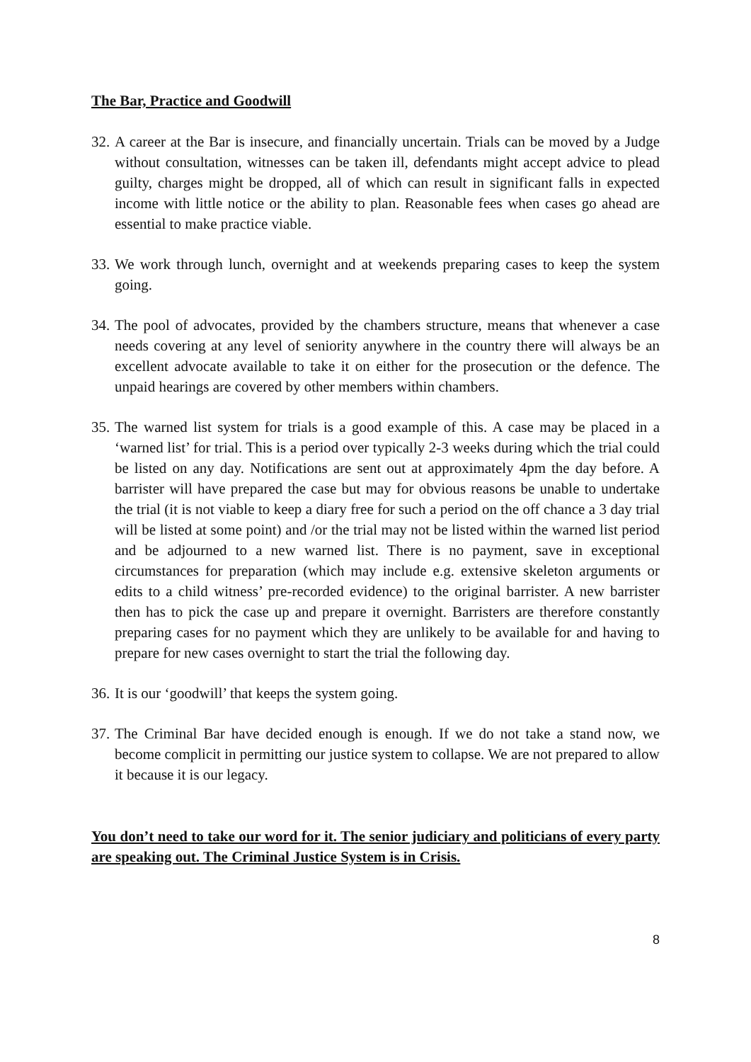The Bar, Practice and Goodwill
32. A career at the Bar is insecure, and financially uncertain. Trials can be moved by a Judge without consultation, witnesses can be taken ill, defendants might accept advice to plead guilty, charges might be dropped, all of which can result in significant falls in expected income with little notice or the ability to plan. Reasonable fees when cases go ahead are essential to make practice viable.
33. We work through lunch, overnight and at weekends preparing cases to keep the system going.
34. The pool of advocates, provided by the chambers structure, means that whenever a case needs covering at any level of seniority anywhere in the country there will always be an excellent advocate available to take it on either for the prosecution or the defence. The unpaid hearings are covered by other members within chambers.
35. The warned list system for trials is a good example of this. A case may be placed in a ‘warned list’ for trial. This is a period over typically 2-3 weeks during which the trial could be listed on any day. Notifications are sent out at approximately 4pm the day before. A barrister will have prepared the case but may for obvious reasons be unable to undertake the trial (it is not viable to keep a diary free for such a period on the off chance a 3 day trial will be listed at some point) and /or the trial may not be listed within the warned list period and be adjourned to a new warned list. There is no payment, save in exceptional circumstances for preparation (which may include e.g. extensive skeleton arguments or edits to a child witness’ pre-recorded evidence) to the original barrister. A new barrister then has to pick the case up and prepare it overnight. Barristers are therefore constantly preparing cases for no payment which they are unlikely to be available for and having to prepare for new cases overnight to start the trial the following day.
36. It is our ‘goodwill’ that keeps the system going.
37. The Criminal Bar have decided enough is enough. If we do not take a stand now, we become complicit in permitting our justice system to collapse. We are not prepared to allow it because it is our legacy.
You don’t need to take our word for it. The senior judiciary and politicians of every party are speaking out. The Criminal Justice System is in Crisis.
8